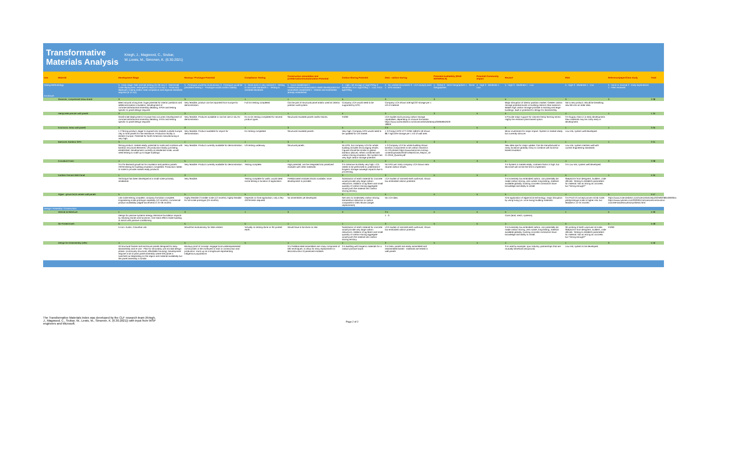Transformative Materials Analysis
Kriegh, J., Magwood, C., Srubar,
W.,Lewis, M., Simonen, K. (6.30.2021)
| Use | Material | Development Stage | Mockup / Prototype Potential | Compliance Testing | Construction assemblies and prefabrication/modularization Potential | Carbon Storing Potential | Data - carbon storing | Potential Availability (RAW MATERIALS) | Potential Community Impact | Reward | Risk | Reference/paper/Case study | Total |
| --- | --- | --- | --- | --- | --- | --- | --- | --- | --- | --- | --- | --- | --- |
| Rating Methodology | | 5 - Early stage: R&D and lab testing (24-36 mo) 3 - R&D/small scale deployment, testing/EPD req'd (12-24 mo) 1 - Product(s) deployed, scaling and/or code compliance and regional standards required (6-12 mo) | 5 - Prototype would be revolutionary 3 - Prototype would be precedent-setting 1 - Prototype would confirm viability | 5 - None exist or very minimal 3 - Testing to non-code standards 1 - Testing to some/all standards | 5 - None established 3 - Prefabrication/modularization needs development but assemblies established 1 - Details and assemblies already established | 5 - High: net storage of 1kgCO2/kg 3 - Moderate: 0.5-1 kgCO2/kg 1 - Low: 0-0.5 kgCO2/kg | 5 - No verified documents 3 - LCA study(s) exist 1 - EPD existant | 5 - Global 3 - Most Geographies 1 - Some Geographies | 5 - High 3 - Moderate 1 - Low | 5 - High 3 - Moderate 1 - Low | 5 - High 3 - Moderate 1 - Low | 5 - None or minimal 3 - Early explorations 1 - Peer reviewed | |
| Enclosure | | | | | | | | | | | | | |
| | Strammit, compressed straw board | 3 | 3 | 1 | 1 | 5 | 3 | 3 | 5 | 5 | 3 | 3 | 3 38 |
| | | Been around a long time, huge potential for interior partitions and additional exterior insulation; Development of commercial/industrial assembly detailing, EPDs and testing specific to panel design required | Very feasible, product can be imported from Europe for demonstration. | Full EU testing completed | Can be part of structural panel and/or used as interior partition wall system. | Company LCA would need to be supported by EPD. | Company LCA shows 549 kgCO2 storage per 1 m3 of material | | | Major disruption of interior partition market. Greater carbon storage potential exists in building interiors than exteriors. Makes high carbon storage possible in existing and large buildings. Built-in potential for design for disassembly. | Not a new product. Would be breathing new life into an older idea. | | |
| | Hempcrete precast wall panels | 3 | 3 | 1 | 1 | 4 | 3 | 3 | 5 | 5 | 4 | 1 | 1 34 |
| | | Small scale deployment in Europe has occurred; Development of commercial/industrial assembly detailing, EPDs and testing specific to panel design required | Very feasible. Products available or can be cast in situ for demonstration. | EU & UK testing completed for several product types. | Structural insulated panels and/or blocks. | #4260 | LCA studies exist proving carbon storage capabilities, depending on mixture formulatin: https://www.sciencedirect.com/science/article/abs/pii/S0959652620 18819 | | | 5 Provide major support for nascent hemp farming sector. Highly fire resistant plant-based option. | 3-5 Supply chain is in early development. Raw materials may be costly early in development. | | |
| | Ecococon, straw wall panels | 3 | 3 | 1 | 3 | 5 | 2 3 | 3 | 5 | 5 | 1 | 1 | 3 35 |
| | | 1-2 Strong product, eager to expand into markets outside Europe; clay or lime panels for fire resistance; Production facility in eastern Europe. Potential for North American manufacturing is very high. | Very feasible. Product available for import for demonstration. | EU testing completed. | Structural insulated panels. | Very high. Company EPD would need to be updated for US market | 1-3 Product EPD VTT-CRM-158424-18 shows 88.7 kgCO2e storage per 1 m2 of wall area | | | Minor investment for major impact. System is market-ready but currently obscure. | Low risk, system well developed. | | |
| | Bamcore, bamboo SIPs | 3 | 1 | 1 | 3 | 5 | 2 | 3 | 5 | 3 | 1 | 1 | 3 31 |
| | | Strong product, market-ready, potential to scale and combine with bamboo structural elements; US production facility just being established. Development currently at residential scale, would need testing to scale up to larger buildings. | Very feasible. Product currently available for demonstration. | US testing underway | Structural panels. | No EPD, but company LCA for whole building includes encouraging results. Figures should be similar to glulam bamboo (above). When combined with carbon-storing insulation, this system has very high carbon storage potential | 1-3 Company LCA for whole building shows bamboo components to be carbon neutral in A1-A3 phases https://www.bamcore.com/wp-content/uploads/2019/11/BamCore_Report_10-21-2019_Quantis.pdf | | | New idea ripe for major uptake. Can be manufactured in many locations globally. Easy to combine with local bio-based insulation. | Low risk, system meshes well with current engineering standards. | | |
| | Ecovative Foam | 4 | 5 | 1 | 1 | 4 | 3 | 3 | 3 | 4 | 4 | 3 | 3 38 |
| | | 3-5 On-demand growth kit for insulation and partition panels. ASTM testing for building insulation completed. Production needs to scale to provide market ready products. | Very feasible. Product currently available for demonstration. | Testing complete. | High potential; can be integrated into panelized modules with other materials. | 3-5 Unknown but likely very high; LCA needs to be performed to understand if biogenic storage outweigh impacts due to processing. | No EPD yet. Early company LCA shows near-neutral carbon results. | | | 3-5 System is market-ready; coolness factor is high, but Microsoft will not be the first to implement. | 3-5 Low risk; system well developed. | | |
| | Earthen Precast Wall Panel | 1 | 3 | 1 | 3 | 3 | 3 | 5 | 5 | 4 | 5 | 1 | 5 35 |
| | | Technique has been developed at a small scale-primarily residential. | Very feasible. | Testing complete for walls; would need some testing in location of application. | Prefabricated modules blocks availabe; more development is possible. | Substitution of earth material for concrete would provide very large carbon reductions. Addition of ag fibers and small quantity of carbon-storing aggregate would push the material into carbon storing territory. | LCA studies of rammed earth wall exist; shows low-embodied cabron potential. | | | 3-5 Extremely low embodied carbon, can potentially be made carbon storing, zero waste, long-lasting, material available globally. Existing concrete contractors have knowledge and ability to install. | Skepticism from designers, builders, code officials. Testing to establish parameters for material. Not as strong as concrete, but "strong enough?" | | |
| | Algae - grown brick veneer wall panels | 5 | 5 | 5 | 5 | 3 | 5 | 5 | 5 | 5 | 4 | 5 | 5 57 |
| | | Lab-scale testing complete; company formation complete. Engineering-scale prototype capability (12 months); commercial product availability (algae biocement) in 24-36 months. | Highly feasible if smaller scale (12 months); highly feasible for full-scale prototype (24 months). | Depends on final application; only a few ASTM tests required. | No assemblies yet developed. | Net-zero to moderately carbon storing; tremendous reduction in carbon compared to CMU blocks (target replacement). | No LCA data. | | | First application of algae brick technology; major disruption by using living (vs. once-living) building materials. | 3-5 Proof of concept proven at lab scale; pilot/prototype scale is higher risk, but feasible in 12-24 months. | https://www.sciencedirect.com/science/article/pii/S2590238519303911 https://www.nytimes.com/2020/01/15/science/construction-concrete-bacteria-photosynthesis.html | |
| Design / Assembly / Construction | | | | | | | | | | | | | |
| | Vertical architecture | 1 | 3 | 1 | 3 | 3 | 2 5 | 5 | 5 | 5 | 1 | 5 | 5 39 |
| | | Design for passive systems energy, Minimize foundation impacts by stacking stories and functions. Use stack effect inside building to assist with passive conditioning | | | | | 1 - 3 | | | Cost! (land, mech, systems) | | | |
| | 3D Printed Earth | 5 | 5 | 5 | 1 | 1 | 3 | 5 | 5 | 4 | 5 | 4 | 5 48 |
| | | 5 Icon- Austin, Columbia Lab | Would be revolutionary for data centers | Virtually no testing done on 3D printed earth. | Would have to be done on-site | Substitution of earth material for concrete would provide very large carbon reductions. Addition of ag fibers and small quantity of carbon-storing aggregate would push the material into carbon storing territory. | LCA studies of rammed earth wall exist; shows low-embodied cabron potential. | | | 3-5 Extremely low embodied carbon, can potentially be made carbon storing, zero waste, long-lasting, material available globally. Existing concrete contractors have knowledge and ability to install. | 3D printing of earth unproven at-scale. Skepticism from designers, builders, code officials. Testing to establish parameters for material. Not as strong as concrete, but "strong enough?" | #4260 | |
| | Design for Disassembly (DfD) | 4 | 5 | 5 | 4 | 4 | 3 | 5 | 4 | 4 | 1 | 3 | 5 46 |
| | | All structural frames and enclosure panels designed for easy disassembly and re-use - Plan for secondary use at initial design phase- (community structural, affordable housing); Development requires a kit of parts panel assembly where the panel is switched out depending on the region and material availability but the panel assembly is similar | Mockup proof of concept- engage local underrepresented communities in the northwest to train in construction and production- mock up as a longhouse representing indigenous populations | | 3-5 Prefabricated assemblies are a key component of DfD techniques, to allow for easy replacement or deconstruction of panelized modules. | 3-5 Building with biogenic materials for a carbon-positive future. | 3-5 Data- panels are easily assembled and reassembled based - materials are tested in wall panels | | | 3-5 Lead by example, spur industry, partnerships that are mutually beneficial (reciprocal) | Low risk; system to be developed. | | |
The Transformative Materials Index was developed by the CLF research team (Kriegh, J., Magwood, C., Srubar, W., Lewis, M., Simonen, K. (6.30.2021)) with input from WSP engineers and Microsoft.
Page 2 of 2